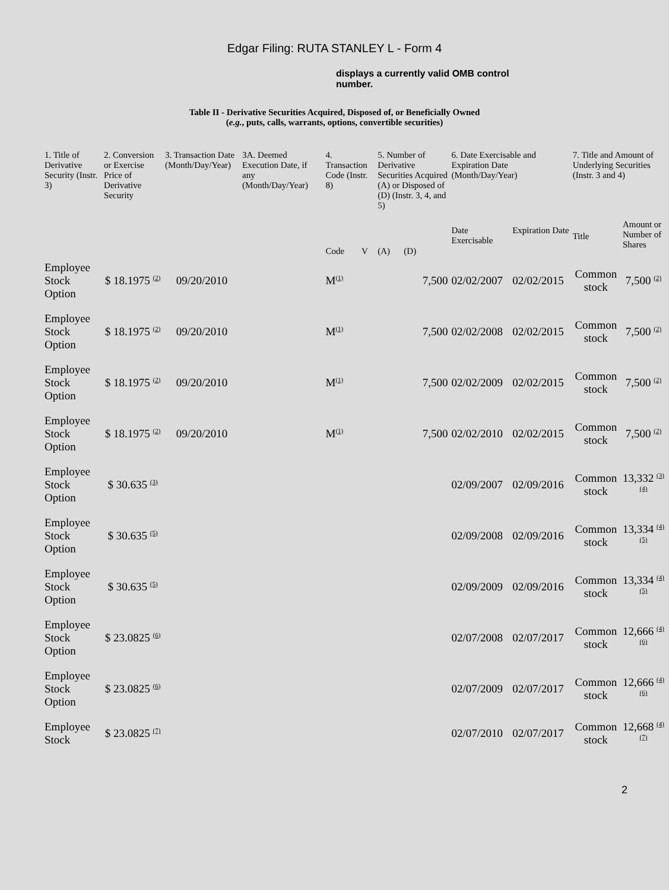Edgar Filing: RUTA STANLEY L - Form 4
displays a currently valid OMB control number.
Table II - Derivative Securities Acquired, Disposed of, or Beneficially Owned
(e.g., puts, calls, warrants, options, convertible securities)
| 1. Title of Derivative Security (Instr. 3) | 2. Conversion or Exercise Price of Derivative Security | 3. Transaction Date (Month/Day/Year) | 3A. Deemed Execution Date, if any (Month/Day/Year) | 4. Transaction Code (Instr. 8) | | 5. Number of Derivative Securities Acquired (A) or Disposed of (D) (Instr. 3, 4, and 5) | | 6. Date Exercisable and Expiration Date (Month/Day/Year) | | 7. Title and Amount of Underlying Securities (Instr. 3 and 4) | |
| --- | --- | --- | --- | --- | --- | --- | --- | --- | --- | --- | --- |
| | | | | Code | V | (A) | (D) | Date Exercisable | Expiration Date | Title | Amount or Number of Shares |
| Employee Stock Option | $ 18.1975 <sup>(2)</sup> | 09/20/2010 | | M<sup>(1)</sup> | | | 7,500 | 02/02/2007 | 02/02/2015 | Common stock | 7,500 <sup>(2)</sup> |
| Employee Stock Option | $ 18.1975 <sup>(2)</sup> | 09/20/2010 | | M<sup>(1)</sup> | | | 7,500 | 02/02/2008 | 02/02/2015 | Common stock | 7,500 <sup>(2)</sup> |
| Employee Stock Option | $ 18.1975 <sup>(2)</sup> | 09/20/2010 | | M<sup>(1)</sup> | | | 7,500 | 02/02/2009 | 02/02/2015 | Common stock | 7,500 <sup>(2)</sup> |
| Employee Stock Option | $ 18.1975 <sup>(2)</sup> | 09/20/2010 | | M<sup>(1)</sup> | | | 7,500 | 02/02/2010 | 02/02/2015 | Common stock | 7,500 <sup>(2)</sup> |
| Employee Stock Option | $ 30.635 <sup>(3)</sup> | | | | | | | 02/09/2007 | 02/09/2016 | Common stock | 13,332 <sup>(3)</sup> <sup>(4)</sup> |
| Employee Stock Option | $ 30.635 <sup>(5)</sup> | | | | | | | 02/09/2008 | 02/09/2016 | Common stock | 13,334 <sup>(4)</sup> <sup>(5)</sup> |
| Employee Stock Option | $ 30.635 <sup>(5)</sup> | | | | | | | 02/09/2009 | 02/09/2016 | Common stock | 13,334 <sup>(4)</sup> <sup>(5)</sup> |
| Employee Stock Option | $ 23.0825 <sup>(6)</sup> | | | | | | | 02/07/2008 | 02/07/2017 | Common stock | 12,666 <sup>(4)</sup> <sup>(6)</sup> |
| Employee Stock Option | $ 23.0825 <sup>(6)</sup> | | | | | | | 02/07/2009 | 02/07/2017 | Common stock | 12,666 <sup>(4)</sup> <sup>(6)</sup> |
| Employee Stock | $ 23.0825 <sup>(7)</sup> | | | | | | | 02/07/2010 | 02/07/2017 | Common stock | 12,668 <sup>(4)</sup> <sup>(7)</sup> |
2